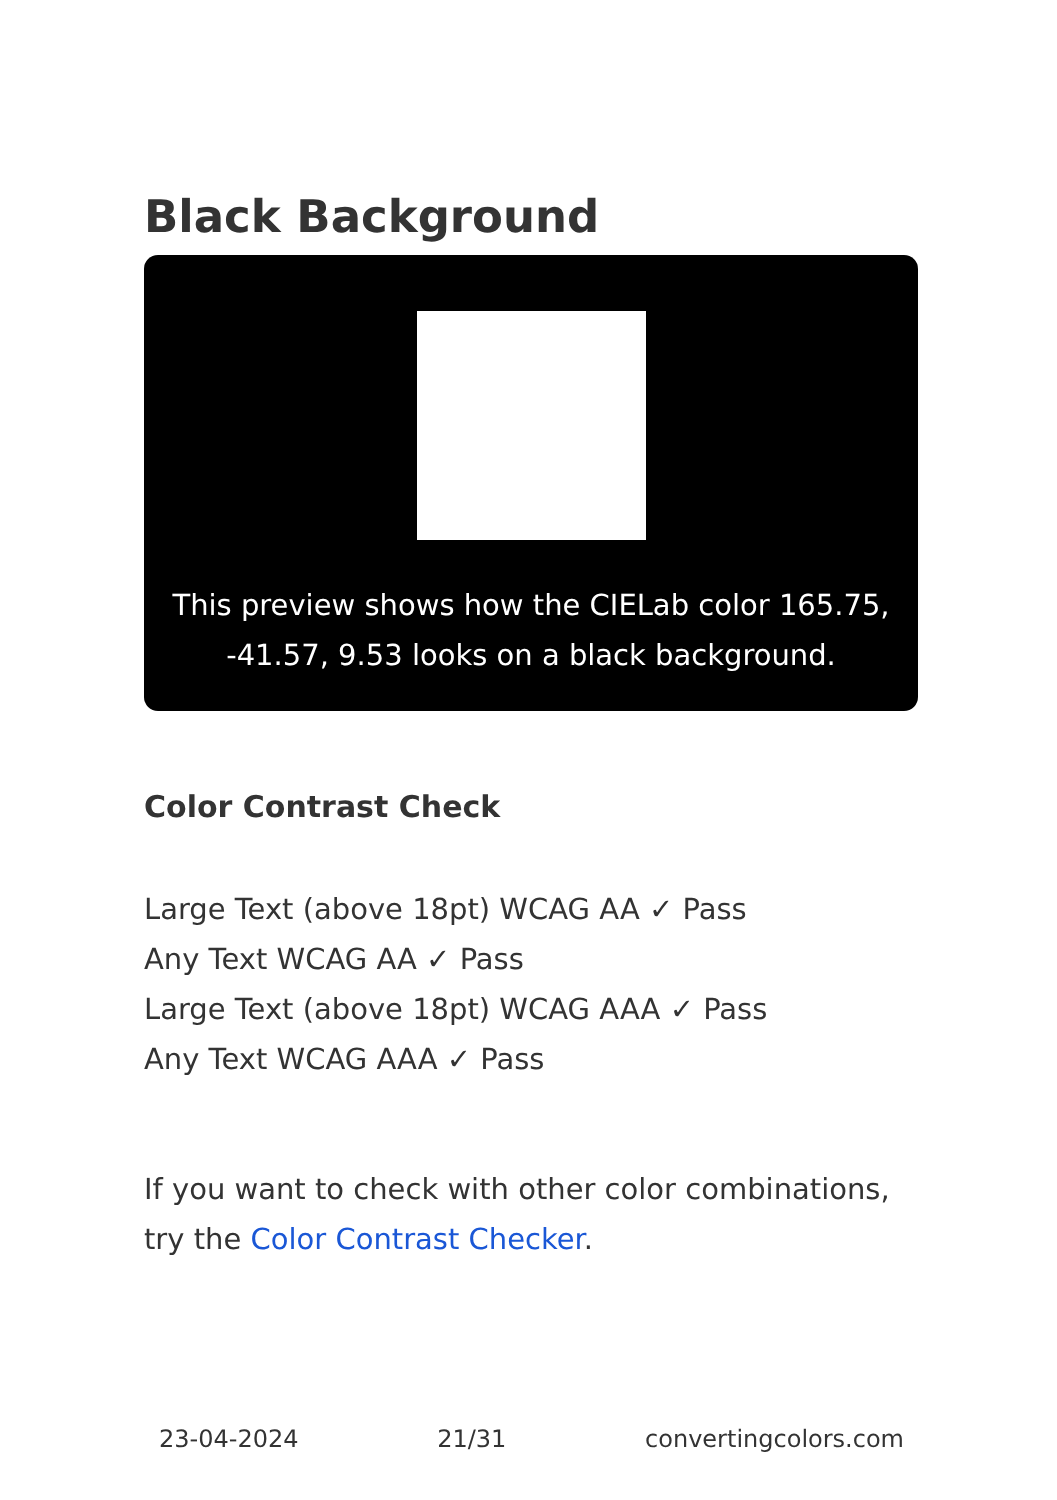Black Background
This preview shows how the CIELab color 165.75,
-41.57, 9.53 looks on a black background.
Color Contrast Check
Large Text (above 18pt) WCAG AA ✓ Pass
Any Text WCAG AA ✓ Pass
Large Text (above 18pt) WCAG AAA ✓ Pass
Any Text WCAG AAA ✓ Pass
If you want to check with other color combinations, try the Color Contrast Checker.
23-04-2024 21/31 convertingcolors.com